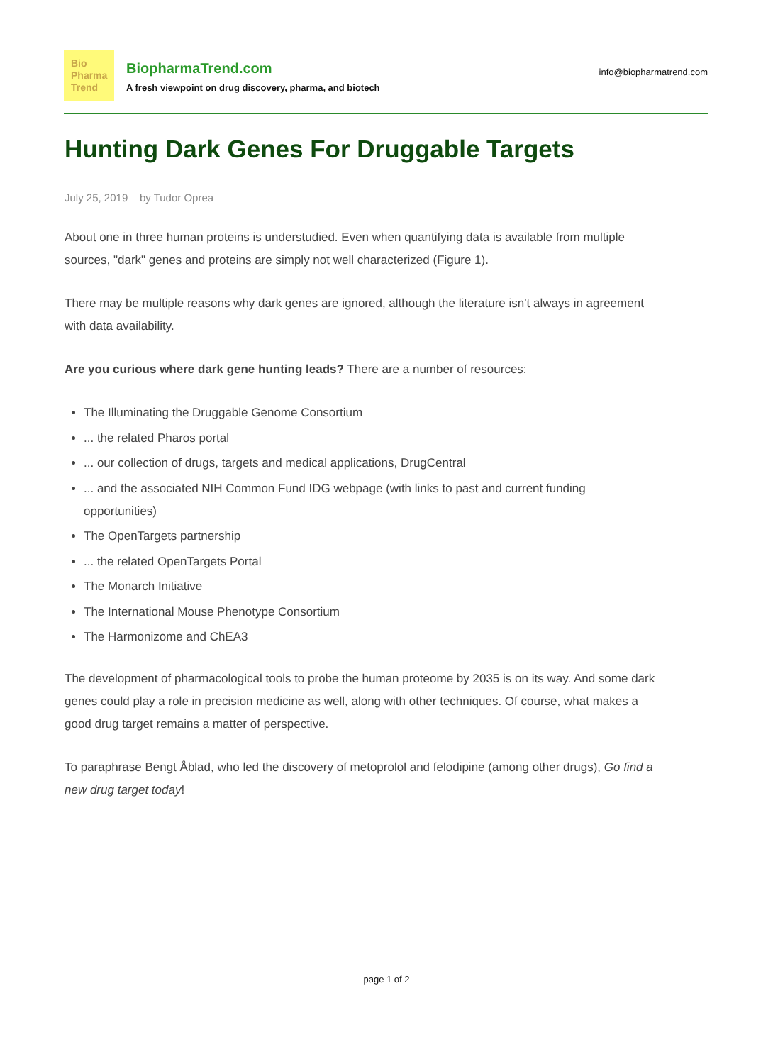Bio
Pharma
Trend
BiopharmaTrend.com
A fresh viewpoint on drug discovery, pharma, and biotech
info@biopharmatrend.com
Hunting Dark Genes For Druggable Targets
July 25, 2019 by Tudor Oprea
About one in three human proteins is understudied. Even when quantifying data is available from multiple sources, "dark" genes and proteins are simply not well characterized (Figure 1).
There may be multiple reasons why dark genes are ignored, although the literature isn't always in agreement with data availability.
Are you curious where dark gene hunting leads? There are a number of resources:
The Illuminating the Druggable Genome Consortium
... the related Pharos portal
... our collection of drugs, targets and medical applications, DrugCentral
... and the associated NIH Common Fund IDG webpage (with links to past and current funding opportunities)
The OpenTargets partnership
... the related OpenTargets Portal
The Monarch Initiative
The International Mouse Phenotype Consortium
The Harmonizome and ChEA3
The development of pharmacological tools to probe the human proteome by 2035 is on its way. And some dark genes could play a role in precision medicine as well, along with other techniques. Of course, what makes a good drug target remains a matter of perspective.
To paraphrase Bengt Åblad, who led the discovery of metoprolol and felodipine (among other drugs), Go find a new drug target today!
page 1 of 2